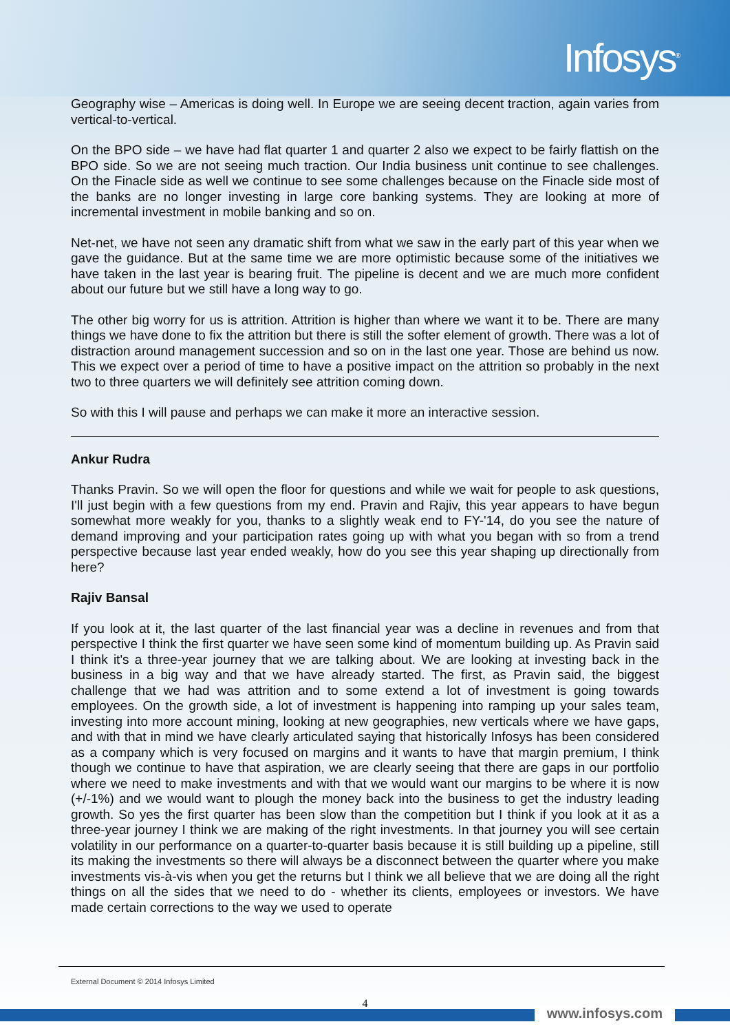Infosys<sup>®</sup>
Geography wise – Americas is doing well. In Europe we are seeing decent traction, again varies from vertical-to-vertical.
On the BPO side – we have had flat quarter 1 and quarter 2 also we expect to be fairly flattish on the BPO side. So we are not seeing much traction. Our India business unit continue to see challenges. On the Finacle side as well we continue to see some challenges because on the Finacle side most of the banks are no longer investing in large core banking systems. They are looking at more of incremental investment in mobile banking and so on.
Net-net, we have not seen any dramatic shift from what we saw in the early part of this year when we gave the guidance. But at the same time we are more optimistic because some of the initiatives we have taken in the last year is bearing fruit. The pipeline is decent and we are much more confident about our future but we still have a long way to go.
The other big worry for us is attrition. Attrition is higher than where we want it to be. There are many things we have done to fix the attrition but there is still the softer element of growth. There was a lot of distraction around management succession and so on in the last one year. Those are behind us now. This we expect over a period of time to have a positive impact on the attrition so probably in the next two to three quarters we will definitely see attrition coming down.
So with this I will pause and perhaps we can make it more an interactive session.
Ankur Rudra
Thanks Pravin. So we will open the floor for questions and while we wait for people to ask questions, I'll just begin with a few questions from my end. Pravin and Rajiv, this year appears to have begun somewhat more weakly for you, thanks to a slightly weak end to FY-'14, do you see the nature of demand improving and your participation rates going up with what you began with so from a trend perspective because last year ended weakly, how do you see this year shaping up directionally from here?
Rajiv Bansal
If you look at it, the last quarter of the last financial year was a decline in revenues and from that perspective I think the first quarter we have seen some kind of momentum building up. As Pravin said I think it's a three-year journey that we are talking about. We are looking at investing back in the business in a big way and that we have already started. The first, as Pravin said, the biggest challenge that we had was attrition and to some extend a lot of investment is going towards employees. On the growth side, a lot of investment is happening into ramping up your sales team, investing into more account mining, looking at new geographies, new verticals where we have gaps, and with that in mind we have clearly articulated saying that historically Infosys has been considered as a company which is very focused on margins and it wants to have that margin premium, I think though we continue to have that aspiration, we are clearly seeing that there are gaps in our portfolio where we need to make investments and with that we would want our margins to be where it is now (+/-1%) and we would want to plough the money back into the business to get the industry leading growth. So yes the first quarter has been slow than the competition but I think if you look at it as a three-year journey I think we are making of the right investments. In that journey you will see certain volatility in our performance on a quarter-to-quarter basis because it is still building up a pipeline, still its making the investments so there will always be a disconnect between the quarter where you make investments vis-à-vis when you get the returns but I think we all believe that we are doing all the right things on all the sides that we need to do - whether its clients, employees or investors. We have made certain corrections to the way we used to operate
External Document © 2014 Infosys Limited
4
www.infosys.com